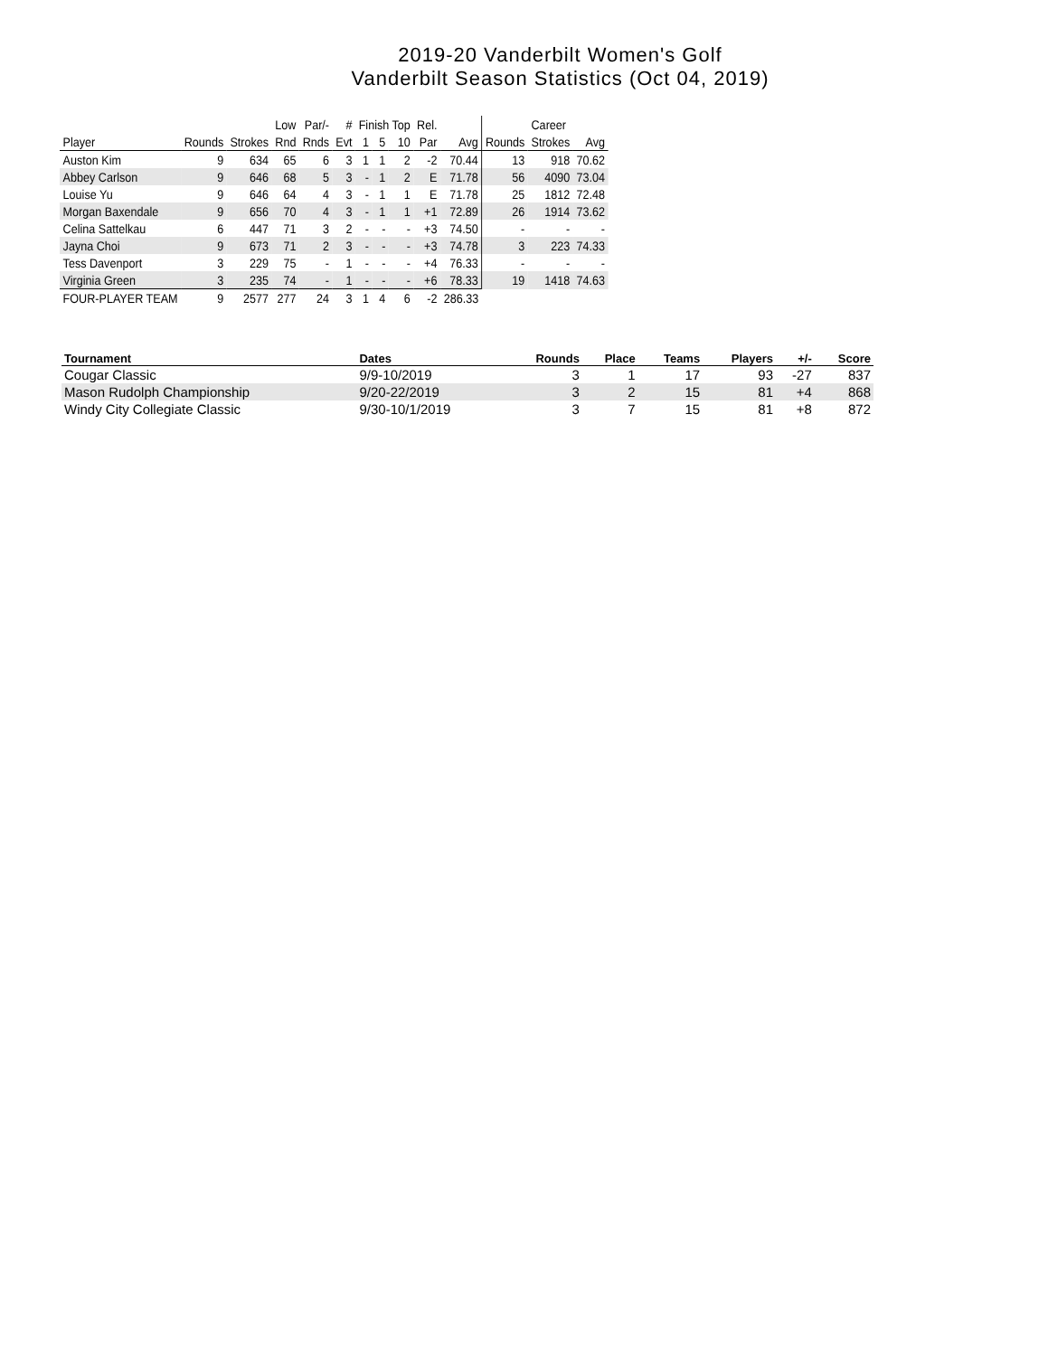2019-20 Vanderbilt Women's Golf
Vanderbilt Season Statistics (Oct 04, 2019)
| | | | Low | Par/- | # | Finish Top | | | Rel. | | | Career | |
| --- | --- | --- | --- | --- | --- | --- | --- | --- | --- | --- | --- | --- | --- |
| Player | Rounds | Strokes | Rnd | Rnds | Evt | 1 | 5 | 10 | Par | Avg | Rounds | Strokes | Avg |
| Auston Kim | 9 | 634 | 65 | 6 | 3 | 1 | 1 | 2 | -2 | 70.44 | 13 | 918 | 70.62 |
| Abbey Carlson | 9 | 646 | 68 | 5 | 3 | - | 1 | 2 | E | 71.78 | 56 | 4090 | 73.04 |
| Louise Yu | 9 | 646 | 64 | 4 | 3 | - | 1 | 1 | E | 71.78 | 25 | 1812 | 72.48 |
| Morgan Baxendale | 9 | 656 | 70 | 4 | 3 | - | 1 | 1 | +1 | 72.89 | 26 | 1914 | 73.62 |
| Celina Sattelkau | 6 | 447 | 71 | 3 | 2 | - | - | - | +3 | 74.50 | - | - | - |
| Jayna Choi | 9 | 673 | 71 | 2 | 3 | - | - | - | +3 | 74.78 | 3 | 223 | 74.33 |
| Tess Davenport | 3 | 229 | 75 | - | 1 | - | - | - | +4 | 76.33 | - | - | - |
| Virginia Green | 3 | 235 | 74 | - | 1 | - | - | - | +6 | 78.33 | 19 | 1418 | 74.63 |
| FOUR-PLAYER TEAM | 9 | 2577 | 277 | 24 | 3 | 1 | 4 | 6 | -2 | 286.33 | | | |
| Tournament | Dates | Rounds | Place | Teams | Players | +/- | Score |
| --- | --- | --- | --- | --- | --- | --- | --- |
| Cougar Classic | 9/9-10/2019 | 3 | 1 | 17 | 93 | -27 | 837 |
| Mason Rudolph Championship | 9/20-22/2019 | 3 | 2 | 15 | 81 | +4 | 868 |
| Windy City Collegiate Classic | 9/30-10/1/2019 | 3 | 7 | 15 | 81 | +8 | 872 |